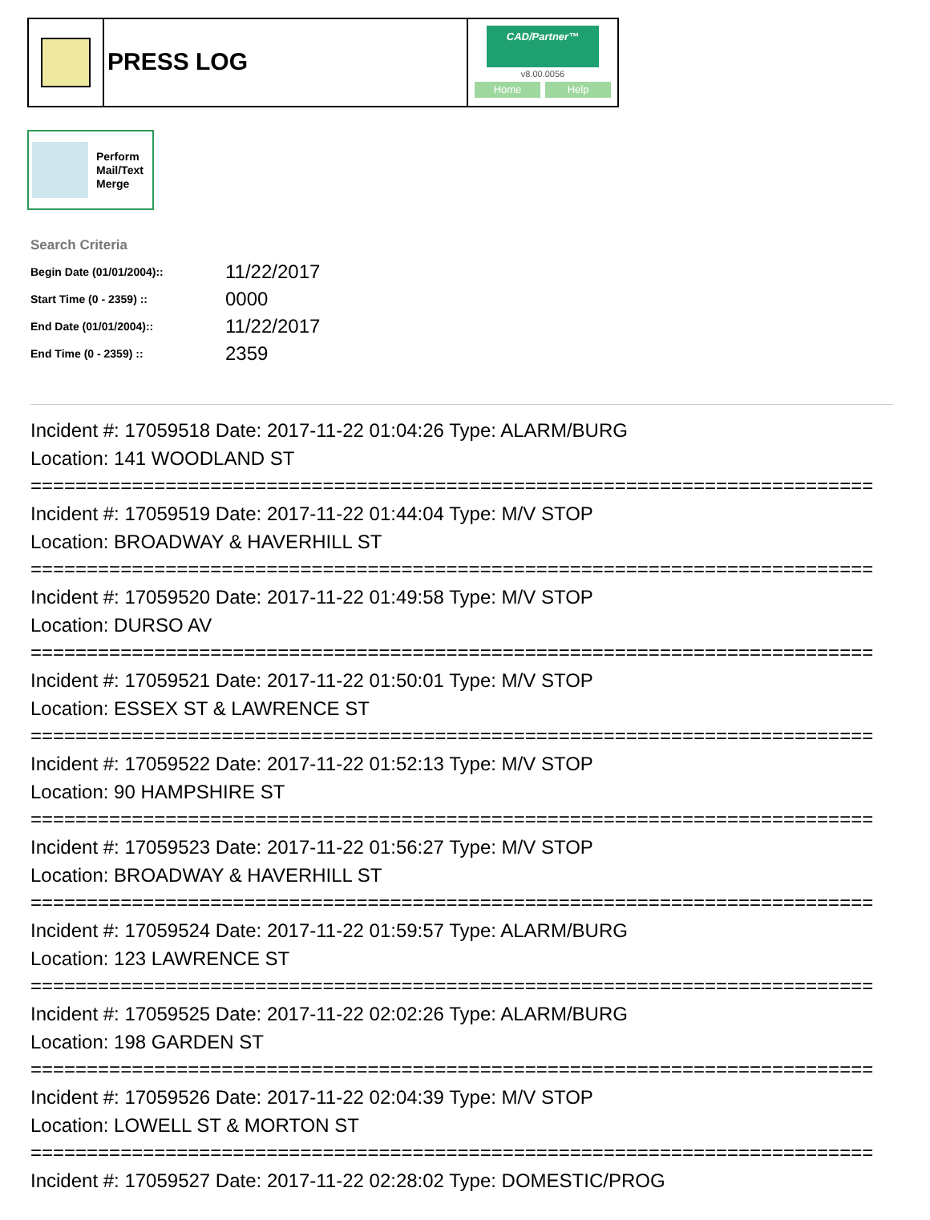PRESS LOG
CAD/Partner™
v8.00.0056
Home Help
Perform
Mail/Text
Merge
Search Criteria
| Begin Date (01/01/2004):: | 11/22/2017 |
| Start Time (0 - 2359) :: | 0000 |
| End Date (01/01/2004):: | 11/22/2017 |
| End Time (0 - 2359) :: | 2359 |
Incident #: 17059518 Date: 2017-11-22 01:04:26 Type: ALARM/BURG
Location: 141 WOODLAND ST
===========================================================================
Incident #: 17059519 Date: 2017-11-22 01:44:04 Type: M/V STOP
Location: BROADWAY & HAVERHILL ST
===========================================================================
Incident #: 17059520 Date: 2017-11-22 01:49:58 Type: M/V STOP
Location: DURSO AV
===========================================================================
Incident #: 17059521 Date: 2017-11-22 01:50:01 Type: M/V STOP
Location: ESSEX ST & LAWRENCE ST
===========================================================================
Incident #: 17059522 Date: 2017-11-22 01:52:13 Type: M/V STOP
Location: 90 HAMPSHIRE ST
===========================================================================
Incident #: 17059523 Date: 2017-11-22 01:56:27 Type: M/V STOP
Location: BROADWAY & HAVERHILL ST
===========================================================================
Incident #: 17059524 Date: 2017-11-22 01:59:57 Type: ALARM/BURG
Location: 123 LAWRENCE ST
===========================================================================
Incident #: 17059525 Date: 2017-11-22 02:02:26 Type: ALARM/BURG
Location: 198 GARDEN ST
===========================================================================
Incident #: 17059526 Date: 2017-11-22 02:04:39 Type: M/V STOP
Location: LOWELL ST & MORTON ST
===========================================================================
Incident #: 17059527 Date: 2017-11-22 02:28:02 Type: DOMESTIC/PROG